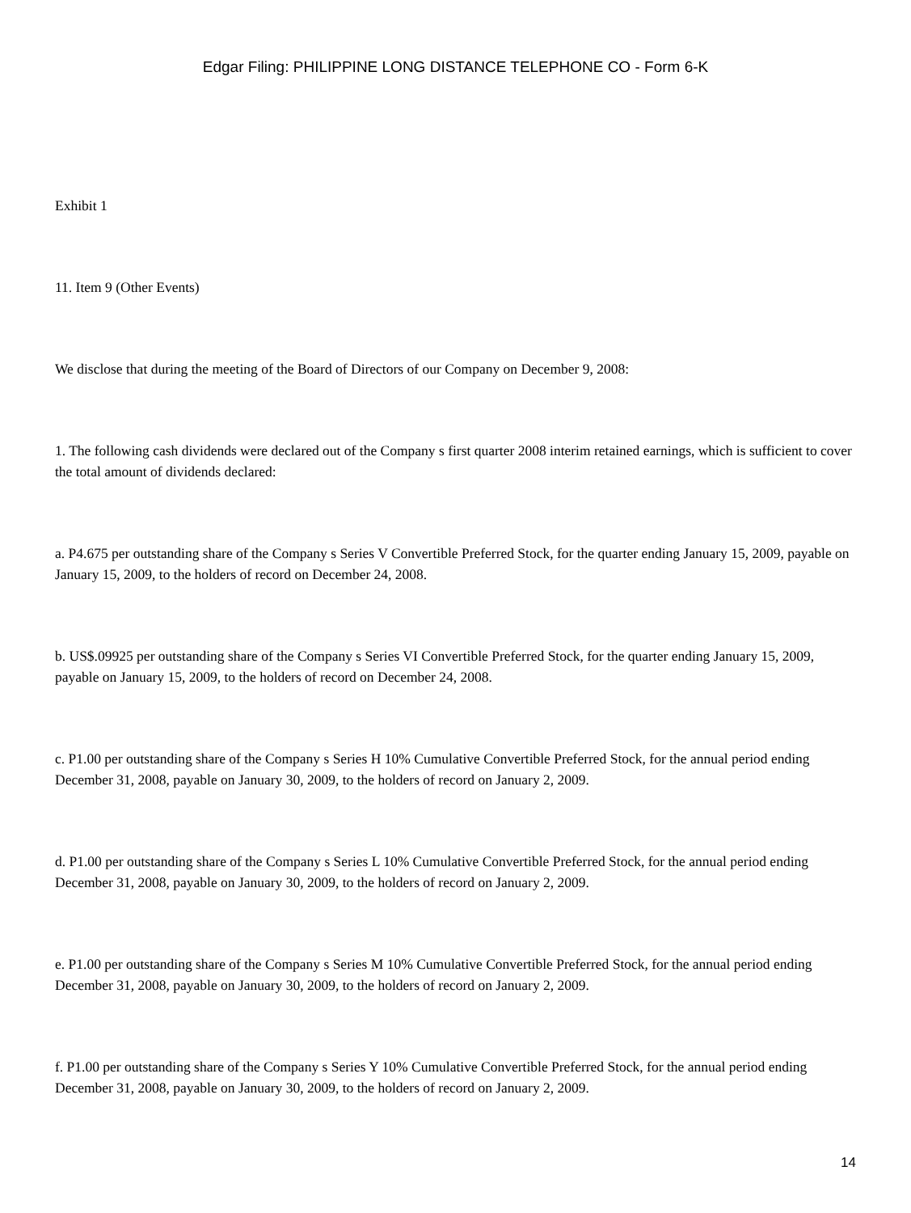Edgar Filing: PHILIPPINE LONG DISTANCE TELEPHONE CO - Form 6-K
Exhibit 1
11. Item 9 (Other Events)
We disclose that during the meeting of the Board of Directors of our Company on December 9, 2008:
1. The following cash dividends were declared out of the Company s first quarter 2008 interim retained earnings, which is sufficient to cover the total amount of dividends declared:
a. P4.675 per outstanding share of the Company s Series V Convertible Preferred Stock, for the quarter ending January 15, 2009, payable on January 15, 2009, to the holders of record on December 24, 2008.
b. US$.09925 per outstanding share of the Company s Series VI Convertible Preferred Stock, for the quarter ending January 15, 2009, payable on January 15, 2009, to the holders of record on December 24, 2008.
c. P1.00 per outstanding share of the Company s Series H 10% Cumulative Convertible Preferred Stock, for the annual period ending December 31, 2008, payable on January 30, 2009, to the holders of record on January 2, 2009.
d. P1.00 per outstanding share of the Company s Series L 10% Cumulative Convertible Preferred Stock, for the annual period ending December 31, 2008, payable on January 30, 2009, to the holders of record on January 2, 2009.
e. P1.00 per outstanding share of the Company s Series M 10% Cumulative Convertible Preferred Stock, for the annual period ending December 31, 2008, payable on January 30, 2009, to the holders of record on January 2, 2009.
f. P1.00 per outstanding share of the Company s Series Y 10% Cumulative Convertible Preferred Stock, for the annual period ending December 31, 2008, payable on January 30, 2009, to the holders of record on January 2, 2009.
14